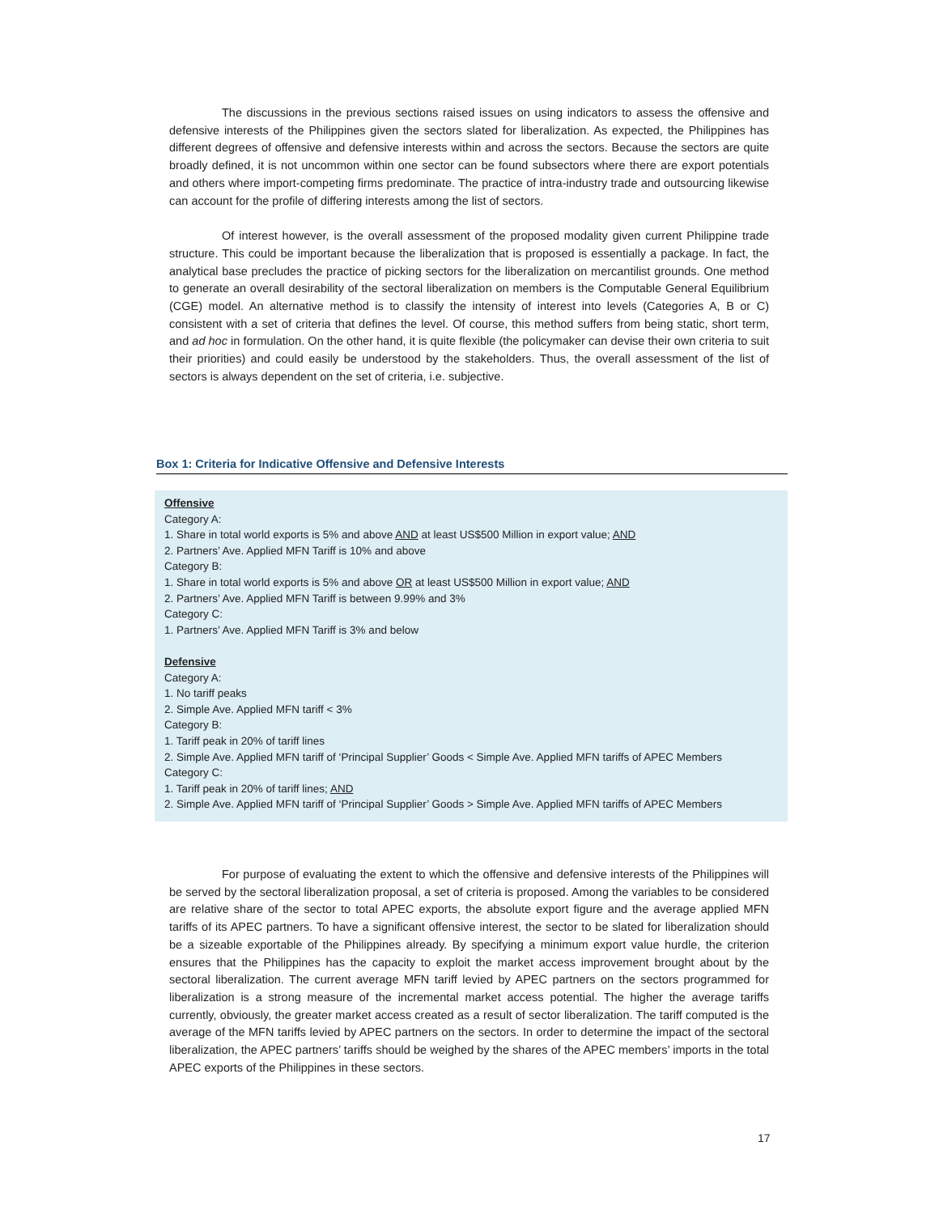The discussions in the previous sections raised issues on using indicators to assess the offensive and defensive interests of the Philippines given the sectors slated for liberalization. As expected, the Philippines has different degrees of offensive and defensive interests within and across the sectors. Because the sectors are quite broadly defined, it is not uncommon within one sector can be found subsectors where there are export potentials and others where import-competing firms predominate. The practice of intra-industry trade and outsourcing likewise can account for the profile of differing interests among the list of sectors.
Of interest however, is the overall assessment of the proposed modality given current Philippine trade structure. This could be important because the liberalization that is proposed is essentially a package. In fact, the analytical base precludes the practice of picking sectors for the liberalization on mercantilist grounds. One method to generate an overall desirability of the sectoral liberalization on members is the Computable General Equilibrium (CGE) model. An alternative method is to classify the intensity of interest into levels (Categories A, B or C) consistent with a set of criteria that defines the level. Of course, this method suffers from being static, short term, and ad hoc in formulation. On the other hand, it is quite flexible (the policymaker can devise their own criteria to suit their priorities) and could easily be understood by the stakeholders. Thus, the overall assessment of the list of sectors is always dependent on the set of criteria, i.e. subjective.
Box 1: Criteria for Indicative Offensive and Defensive Interests
Offensive
Category A:
1. Share in total world exports is 5% and above AND at least US$500 Million in export value; AND
2. Partners’ Ave. Applied MFN Tariff is 10% and above
Category B:
1. Share in total world exports is 5% and above OR at least US$500 Million in export value; AND
2. Partners’ Ave. Applied MFN Tariff is between 9.99% and 3%
Category C:
1. Partners’ Ave. Applied MFN Tariff is 3% and below
Defensive
Category A:
1. No tariff peaks
2. Simple Ave. Applied MFN tariff < 3%
Category B:
1. Tariff peak in 20% of tariff lines
2. Simple Ave. Applied MFN tariff of ‘Principal Supplier’ Goods < Simple Ave. Applied MFN tariffs of APEC Members
Category C:
1. Tariff peak in 20% of tariff lines; AND
2. Simple Ave. Applied MFN tariff of ‘Principal Supplier’ Goods > Simple Ave. Applied MFN tariffs of APEC Members
For purpose of evaluating the extent to which the offensive and defensive interests of the Philippines will be served by the sectoral liberalization proposal, a set of criteria is proposed. Among the variables to be considered are relative share of the sector to total APEC exports, the absolute export figure and the average applied MFN tariffs of its APEC partners. To have a significant offensive interest, the sector to be slated for liberalization should be a sizeable exportable of the Philippines already. By specifying a minimum export value hurdle, the criterion ensures that the Philippines has the capacity to exploit the market access improvement brought about by the sectoral liberalization. The current average MFN tariff levied by APEC partners on the sectors programmed for liberalization is a strong measure of the incremental market access potential. The higher the average tariffs currently, obviously, the greater market access created as a result of sector liberalization. The tariff computed is the average of the MFN tariffs levied by APEC partners on the sectors. In order to determine the impact of the sectoral liberalization, the APEC partners’ tariffs should be weighed by the shares of the APEC members’ imports in the total APEC exports of the Philippines in these sectors.
17